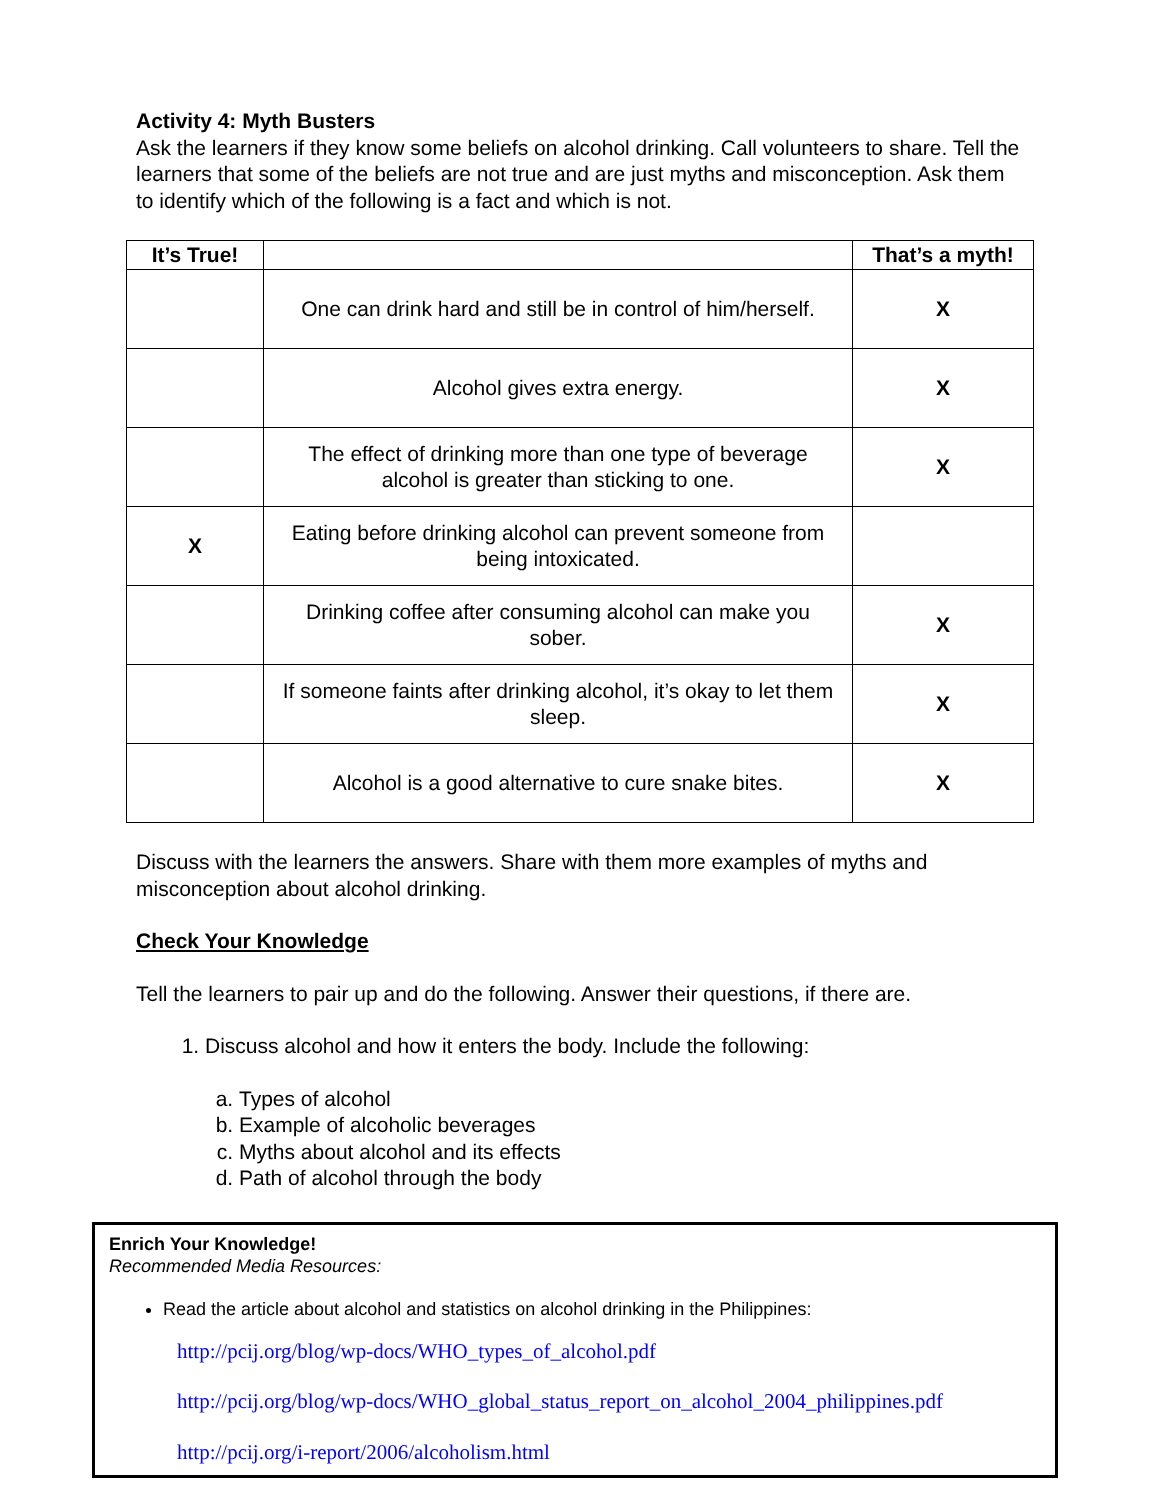Activity 4: Myth Busters
Ask the learners if they know some beliefs on alcohol drinking. Call volunteers to share. Tell the learners that some of the beliefs are not true and are just myths and misconception. Ask them to identify which of the following is a fact and which is not.
| It’s True! | | That’s a myth! |
| --- | --- | --- |
| | One can drink hard and still be in control of him/herself. | X |
| | Alcohol gives extra energy. | X |
| | The effect of drinking more than one type of beverage alcohol is greater than sticking to one. | X |
| X | Eating before drinking alcohol can prevent someone from being intoxicated. | |
| | Drinking coffee after consuming alcohol can make you sober. | X |
| | If someone faints after drinking alcohol, it’s okay to let them sleep. | X |
| | Alcohol is a good alternative to cure snake bites. | X |
Discuss with the learners the answers. Share with them more examples of myths and misconception about alcohol drinking.
Check Your Knowledge
Tell the learners to pair up and do the following. Answer their questions, if there are.
1. Discuss alcohol and how it enters the body. Include the following:
a. Types of alcohol
b. Example of alcoholic beverages
c. Myths about alcohol and its effects
d. Path of alcohol through the body
Enrich Your Knowledge!
Recommended Media Resources:
Read the article about alcohol and statistics on alcohol drinking in the Philippines:
http://pcij.org/blog/wp-docs/WHO_types_of_alcohol.pdf
http://pcij.org/blog/wp-docs/WHO_global_status_report_on_alcohol_2004_philippines.pdf
http://pcij.org/i-report/2006/alcoholism.html